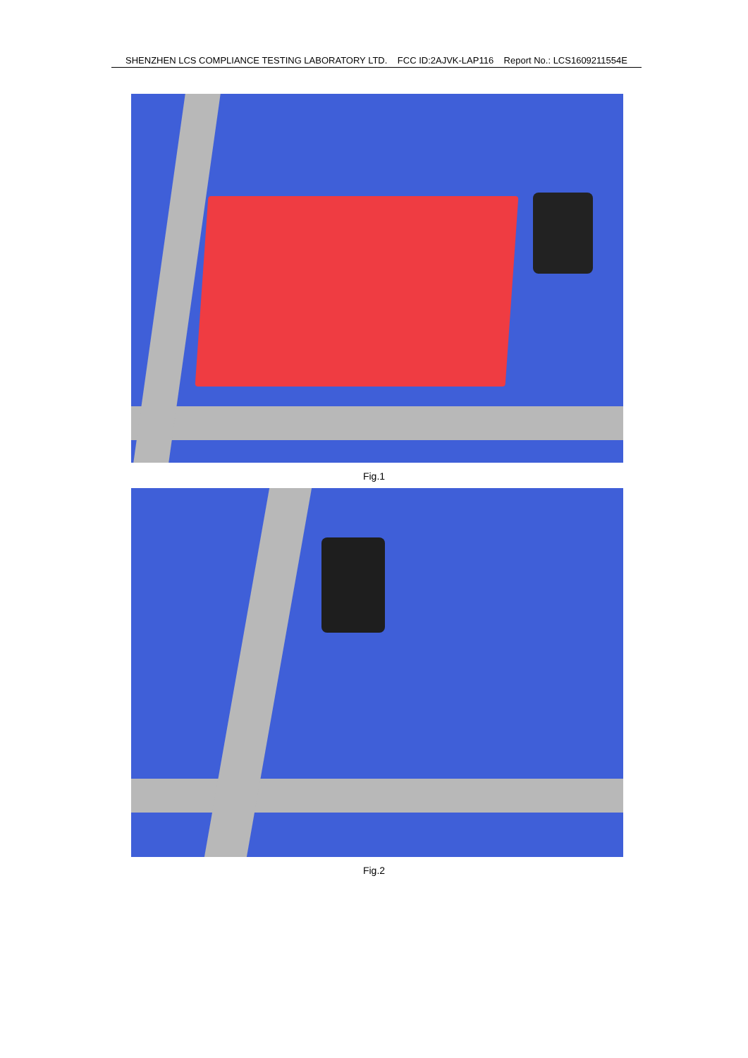SHENZHEN LCS COMPLIANCE TESTING LABORATORY LTD. FCC ID:2AJVK-LAP116 Report No.: LCS1609211554E
Fig.1
Fig.2